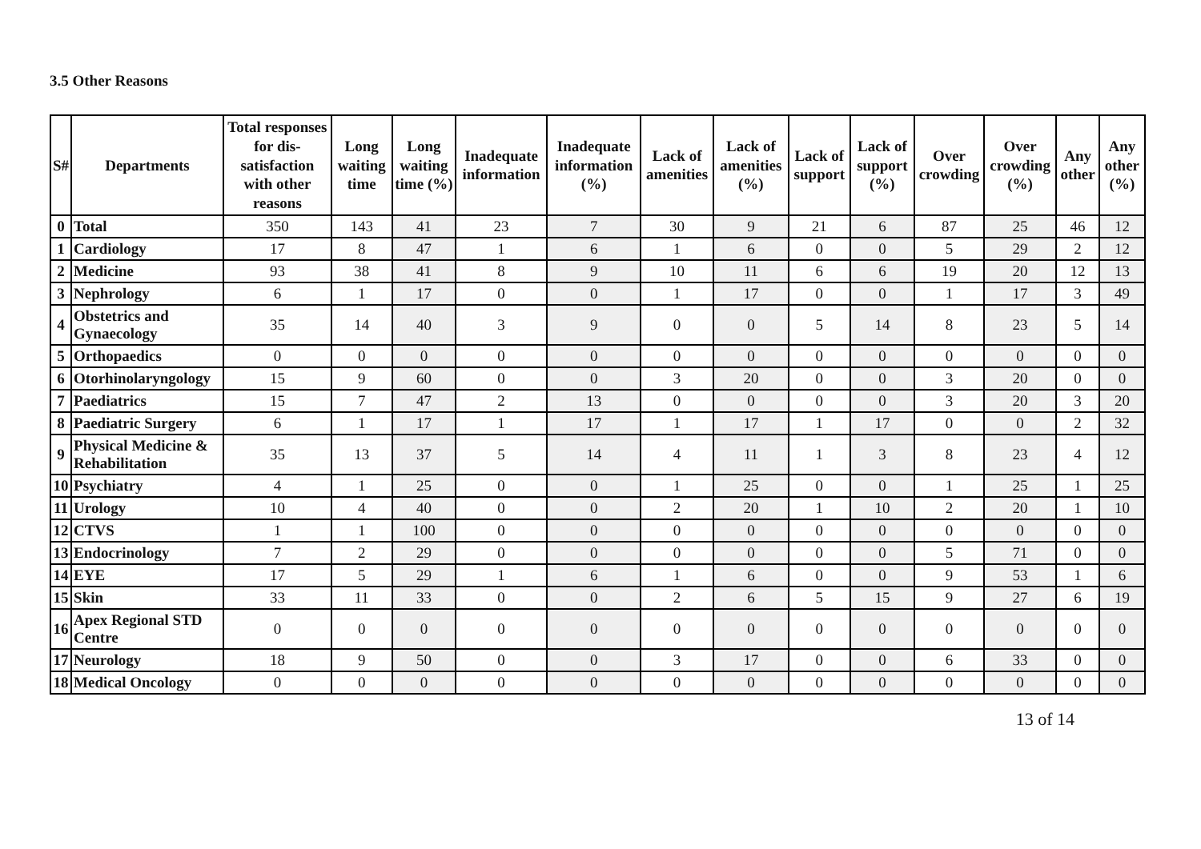3.5 Other Reasons
| S# | Departments | Total responses for dis-satisfaction with other reasons | Long waiting time | Long waiting time (%) | Inadequate information | Inadequate information (%) | Lack of amenities | Lack of amenities (%) | Lack of support | Lack of support (%) | Over crowding | Over crowding (%) | Any other | Any other (%) |
| --- | --- | --- | --- | --- | --- | --- | --- | --- | --- | --- | --- | --- | --- | --- |
| 0 | Total | 350 | 143 | 41 | 23 | 7 | 30 | 9 | 21 | 6 | 87 | 25 | 46 | 12 |
| 1 | Cardiology | 17 | 8 | 47 | 1 | 6 | 1 | 6 | 0 | 0 | 5 | 29 | 2 | 12 |
| 2 | Medicine | 93 | 38 | 41 | 8 | 9 | 10 | 11 | 6 | 6 | 19 | 20 | 12 | 13 |
| 3 | Nephrology | 6 | 1 | 17 | 0 | 0 | 1 | 17 | 0 | 0 | 1 | 17 | 3 | 49 |
| 4 | Obstetrics and Gynaecology | 35 | 14 | 40 | 3 | 9 | 0 | 0 | 5 | 14 | 8 | 23 | 5 | 14 |
| 5 | Orthopaedics | 0 | 0 | 0 | 0 | 0 | 0 | 0 | 0 | 0 | 0 | 0 | 0 | 0 |
| 6 | Otorhinolaryngology | 15 | 9 | 60 | 0 | 0 | 3 | 20 | 0 | 0 | 3 | 20 | 0 | 0 |
| 7 | Paediatrics | 15 | 7 | 47 | 2 | 13 | 0 | 0 | 0 | 0 | 3 | 20 | 3 | 20 |
| 8 | Paediatric Surgery | 6 | 1 | 17 | 1 | 17 | 1 | 17 | 1 | 17 | 0 | 0 | 2 | 32 |
| 9 | Physical Medicine & Rehabilitation | 35 | 13 | 37 | 5 | 14 | 4 | 11 | 1 | 3 | 8 | 23 | 4 | 12 |
| 10 | Psychiatry | 4 | 1 | 25 | 0 | 0 | 1 | 25 | 0 | 0 | 1 | 25 | 1 | 25 |
| 11 | Urology | 10 | 4 | 40 | 0 | 0 | 2 | 20 | 1 | 10 | 2 | 20 | 1 | 10 |
| 12 | CTVS | 1 | 1 | 100 | 0 | 0 | 0 | 0 | 0 | 0 | 0 | 0 | 0 | 0 |
| 13 | Endocrinology | 7 | 2 | 29 | 0 | 0 | 0 | 0 | 0 | 0 | 5 | 71 | 0 | 0 |
| 14 | EYE | 17 | 5 | 29 | 1 | 6 | 1 | 6 | 0 | 0 | 9 | 53 | 1 | 6 |
| 15 | Skin | 33 | 11 | 33 | 0 | 0 | 2 | 6 | 5 | 15 | 9 | 27 | 6 | 19 |
| 16 | Apex Regional STD Centre | 0 | 0 | 0 | 0 | 0 | 0 | 0 | 0 | 0 | 0 | 0 | 0 | 0 |
| 17 | Neurology | 18 | 9 | 50 | 0 | 0 | 3 | 17 | 0 | 0 | 6 | 33 | 0 | 0 |
| 18 | Medical Oncology | 0 | 0 | 0 | 0 | 0 | 0 | 0 | 0 | 0 | 0 | 0 | 0 | 0 |
13 of 14